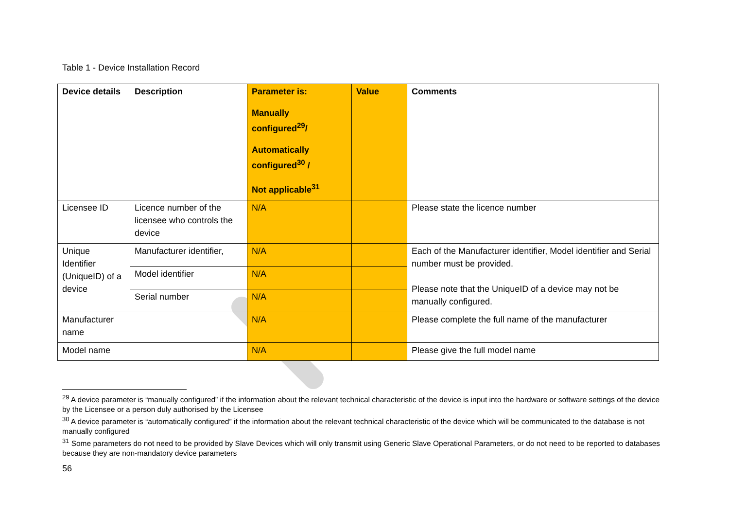Table 1 - Device Installation Record
| Device details | Description | Parameter is: Manually configured<sup>29</sup>/ Automatically configured<sup>30</sup> / Not applicable<sup>31</sup> | Value | Comments |
| --- | --- | --- | --- | --- |
| Licensee ID | Licence number of the licensee who controls the device | N/A | | Please state the licence number |
| Unique Identifier (UniqueID) of a device | Manufacturer identifier, | N/A | | Each of the Manufacturer identifier, Model identifier and Serial number must be provided. Please note that the UniqueID of a device may not be manually configured. |
| | Model identifier | N/A | | |
| | Serial number | N/A | | |
| Manufacturer name | | N/A | | Please complete the full name of the manufacturer |
| Model name | | N/A | | Please give the full model name |
<sup>29</sup> A device parameter is “manually configured” if the information about the relevant technical characteristic of the device is input into the hardware or software settings of the device by the Licensee or a person duly authorised by the Licensee
<sup>30</sup> A device parameter is “automatically configured” if the information about the relevant technical characteristic of the device which will be communicated to the database is not manually configured
<sup>31</sup> Some parameters do not need to be provided by Slave Devices which will only transmit using Generic Slave Operational Parameters, or do not need to be reported to databases because they are non-mandatory device parameters
56